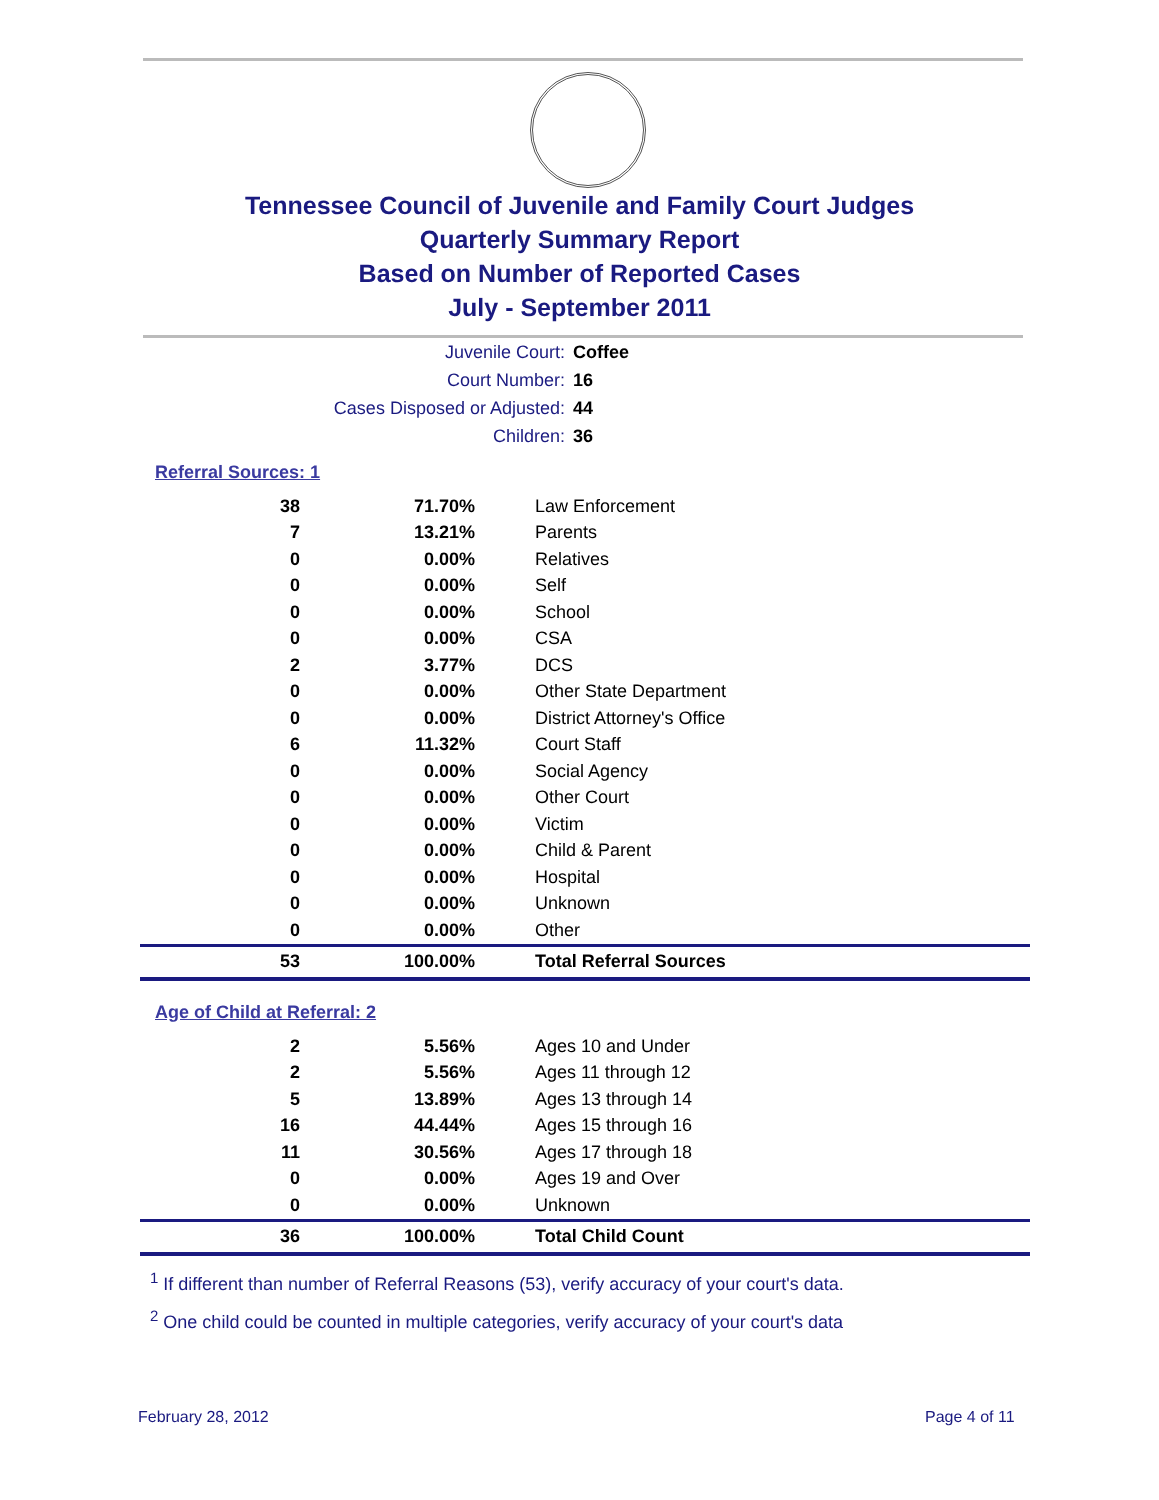Tennessee Council of Juvenile and Family Court Judges
Quarterly Summary Report
Based on Number of Reported Cases
July - September 2011
Juvenile Court: Coffee
Court Number: 16
Cases Disposed or Adjusted: 44
Children: 36
Referral Sources: 1
| 38 | 71.70% | Law Enforcement |
| 7 | 13.21% | Parents |
| 0 | 0.00% | Relatives |
| 0 | 0.00% | Self |
| 0 | 0.00% | School |
| 0 | 0.00% | CSA |
| 2 | 3.77% | DCS |
| 0 | 0.00% | Other State Department |
| 0 | 0.00% | District Attorney's Office |
| 6 | 11.32% | Court Staff |
| 0 | 0.00% | Social Agency |
| 0 | 0.00% | Other Court |
| 0 | 0.00% | Victim |
| 0 | 0.00% | Child & Parent |
| 0 | 0.00% | Hospital |
| 0 | 0.00% | Unknown |
| 0 | 0.00% | Other |
| 53 | 100.00% | Total Referral Sources |
Age of Child at Referral: 2
| 2 | 5.56% | Ages 10 and Under |
| 2 | 5.56% | Ages 11 through 12 |
| 5 | 13.89% | Ages 13 through 14 |
| 16 | 44.44% | Ages 15 through 16 |
| 11 | 30.56% | Ages 17 through 18 |
| 0 | 0.00% | Ages 19 and Over |
| 0 | 0.00% | Unknown |
| 36 | 100.00% | Total Child Count |
<sup>1</sup> If different than number of Referral Reasons (53), verify accuracy of your court's data.
<sup>2</sup> One child could be counted in multiple categories, verify accuracy of your court's data
February 28, 2012 Page 4 of 11